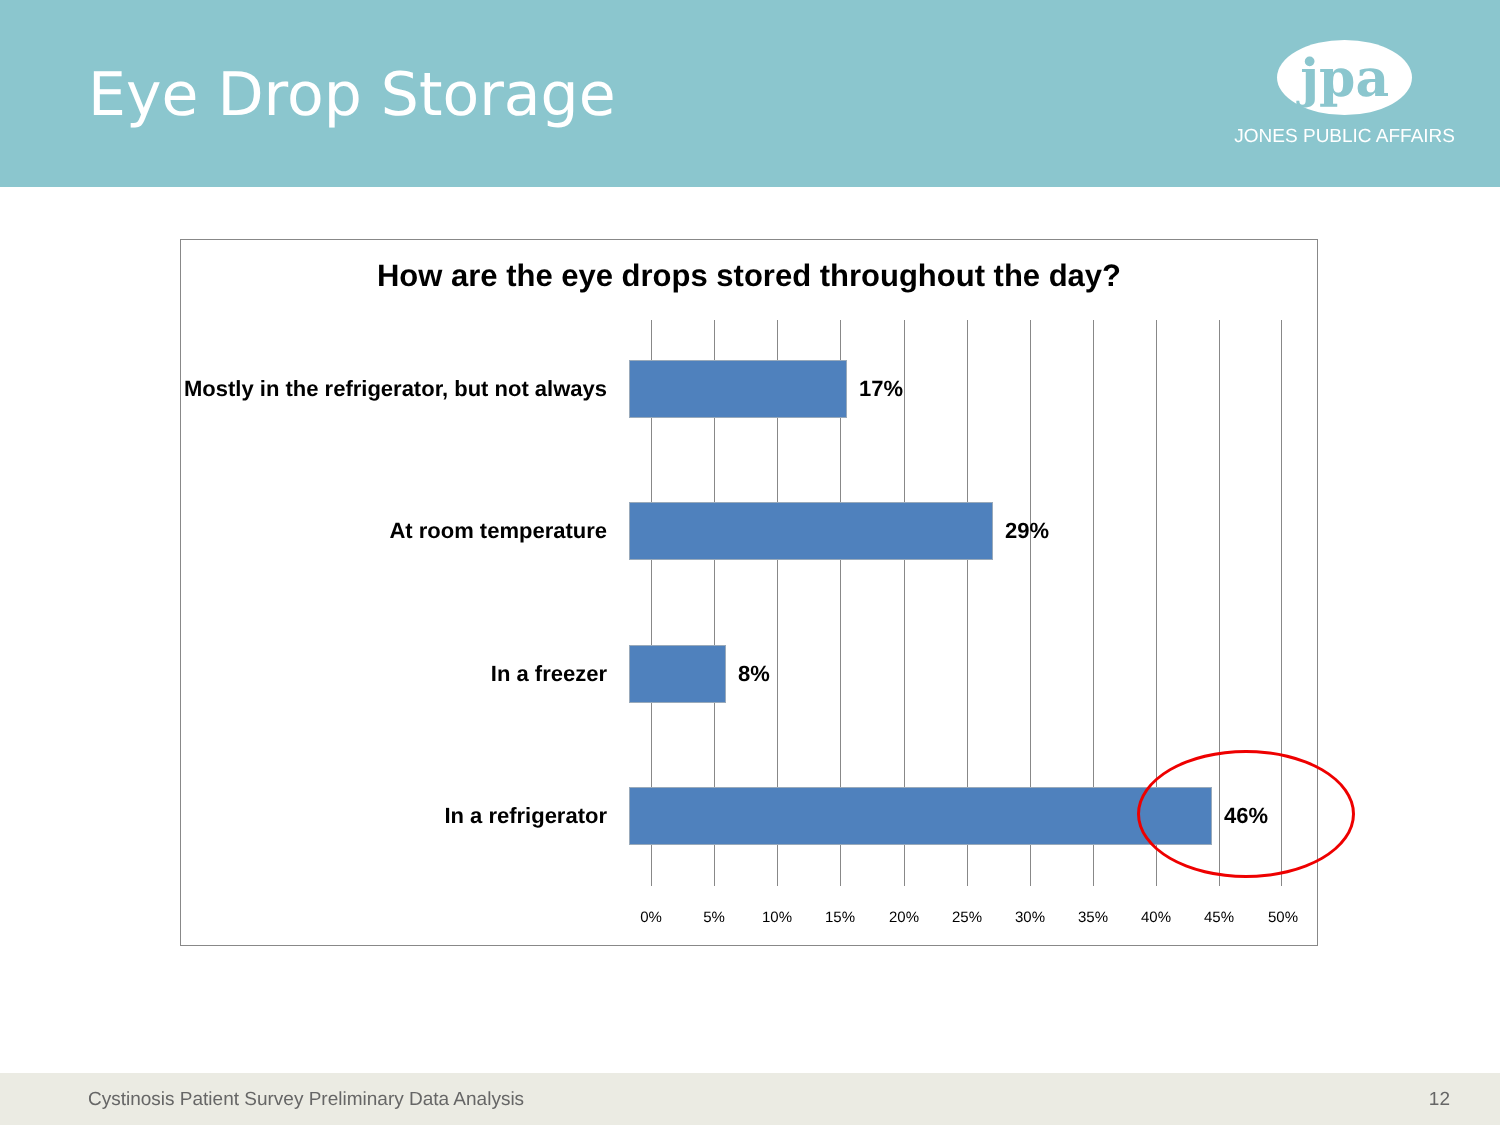Eye Drop Storage
jpa
JONES PUBLIC AFFAIRS
How are the eye drops stored throughout the day?
Mostly in the refrigerator, but not always
17%
At room temperature 29%
In a freezer 8%
In a refrigerator 46%
0% 5% 10% 15% 20% 25% 30% 35% 40% 45% 50%
Cystinosis Patient Survey Preliminary Data Analysis 12